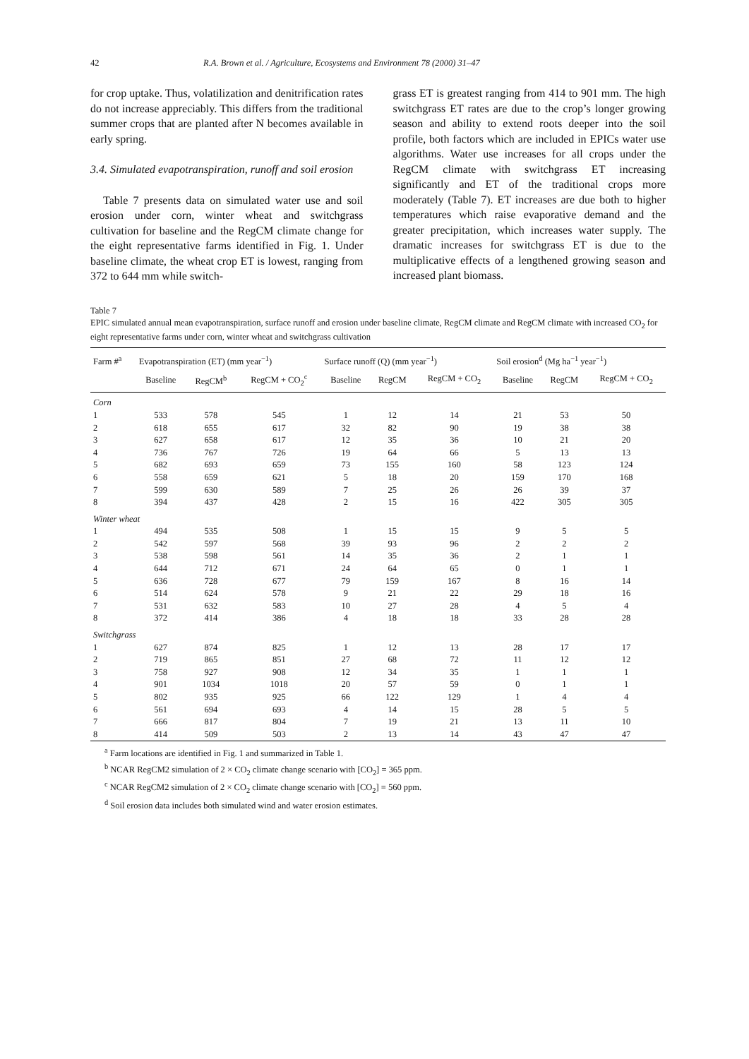42 R.A. Brown et al. / Agriculture, Ecosystems and Environment 78 (2000) 31–47
for crop uptake. Thus, volatilization and denitrification rates do not increase appreciably. This differs from the traditional summer crops that are planted after N becomes available in early spring.
3.4. Simulated evapotranspiration, runoff and soil erosion
Table 7 presents data on simulated water use and soil erosion under corn, winter wheat and switchgrass cultivation for baseline and the RegCM climate change for the eight representative farms identified in Fig. 1. Under baseline climate, the wheat crop ET is lowest, ranging from 372 to 644 mm while switch-
grass ET is greatest ranging from 414 to 901 mm. The high switchgrass ET rates are due to the crop’s longer growing season and ability to extend roots deeper into the soil profile, both factors which are included in EPICs water use algorithms. Water use increases for all crops under the RegCM climate with switchgrass ET increasing significantly and ET of the traditional crops more moderately (Table 7). ET increases are due both to higher temperatures which raise evaporative demand and the greater precipitation, which increases water supply. The dramatic increases for switchgrass ET is due to the multiplicative effects of a lengthened growing season and increased plant biomass.
Table 7
EPIC simulated annual mean evapotranspiration, surface runoff and erosion under baseline climate, RegCM climate and RegCM climate with increased CO<sub>2</sub> for eight representative farms under corn, winter wheat and switchgrass cultivation
| Farm #<sup>a</sup> | Evapotranspiration (ET) (mm year<sup>−1</sup>) | | | Surface runoff (Q) (mm year<sup>−1</sup>) | | | Soil erosion<sup>d</sup> (Mg ha<sup>−1</sup> year<sup>−1</sup>) | | |
| --- | --- | --- | --- | --- | --- | --- | --- | --- | --- |
| | Baseline | RegCM<sup>b</sup> | RegCM + CO<sub>2</sub><sup>c</sup> | Baseline | RegCM | RegCM + CO<sub>2</sub> | Baseline | RegCM | RegCM + CO<sub>2</sub> |
| Corn | | | | | | | | | |
| 1 | 533 | 578 | 545 | 1 | 12 | 14 | 21 | 53 | 50 |
| 2 | 618 | 655 | 617 | 32 | 82 | 90 | 19 | 38 | 38 |
| 3 | 627 | 658 | 617 | 12 | 35 | 36 | 10 | 21 | 20 |
| 4 | 736 | 767 | 726 | 19 | 64 | 66 | 5 | 13 | 13 |
| 5 | 682 | 693 | 659 | 73 | 155 | 160 | 58 | 123 | 124 |
| 6 | 558 | 659 | 621 | 5 | 18 | 20 | 159 | 170 | 168 |
| 7 | 599 | 630 | 589 | 7 | 25 | 26 | 26 | 39 | 37 |
| 8 | 394 | 437 | 428 | 2 | 15 | 16 | 422 | 305 | 305 |
| Winter wheat | | | | | | | | | |
| 1 | 494 | 535 | 508 | 1 | 15 | 15 | 9 | 5 | 5 |
| 2 | 542 | 597 | 568 | 39 | 93 | 96 | 2 | 2 | 2 |
| 3 | 538 | 598 | 561 | 14 | 35 | 36 | 2 | 1 | 1 |
| 4 | 644 | 712 | 671 | 24 | 64 | 65 | 0 | 1 | 1 |
| 5 | 636 | 728 | 677 | 79 | 159 | 167 | 8 | 16 | 14 |
| 6 | 514 | 624 | 578 | 9 | 21 | 22 | 29 | 18 | 16 |
| 7 | 531 | 632 | 583 | 10 | 27 | 28 | 4 | 5 | 4 |
| 8 | 372 | 414 | 386 | 4 | 18 | 18 | 33 | 28 | 28 |
| Switchgrass | | | | | | | | | |
| 1 | 627 | 874 | 825 | 1 | 12 | 13 | 28 | 17 | 17 |
| 2 | 719 | 865 | 851 | 27 | 68 | 72 | 11 | 12 | 12 |
| 3 | 758 | 927 | 908 | 12 | 34 | 35 | 1 | 1 | 1 |
| 4 | 901 | 1034 | 1018 | 20 | 57 | 59 | 0 | 1 | 1 |
| 5 | 802 | 935 | 925 | 66 | 122 | 129 | 1 | 4 | 4 |
| 6 | 561 | 694 | 693 | 4 | 14 | 15 | 28 | 5 | 5 |
| 7 | 666 | 817 | 804 | 7 | 19 | 21 | 13 | 11 | 10 |
| 8 | 414 | 509 | 503 | 2 | 13 | 14 | 43 | 47 | 47 |
<sup>a</sup> Farm locations are identified in Fig. 1 and summarized in Table 1.
<sup>b</sup> NCAR RegCM2 simulation of 2 × CO<sub>2</sub> climate change scenario with [CO<sub>2</sub>] = 365 ppm.
<sup>c</sup> NCAR RegCM2 simulation of 2 × CO<sub>2</sub> climate change scenario with [CO<sub>2</sub>] = 560 ppm.
<sup>d</sup> Soil erosion data includes both simulated wind and water erosion estimates.